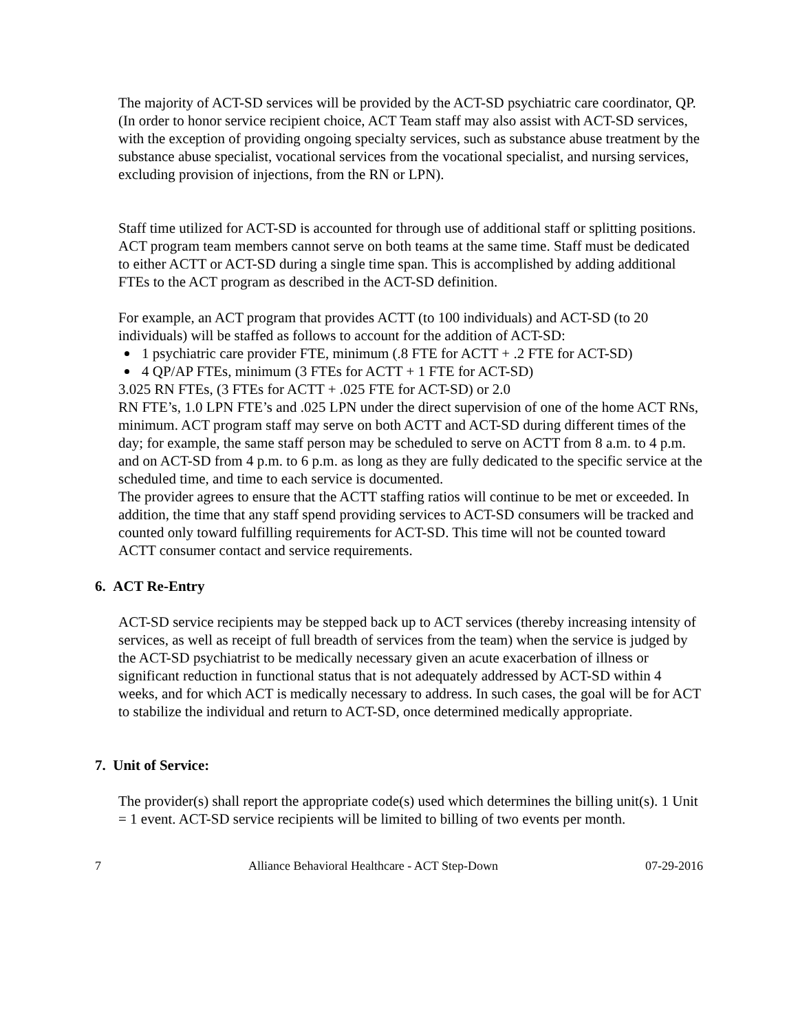The majority of ACT-SD services will be provided by the ACT-SD psychiatric care coordinator, QP. (In order to honor service recipient choice, ACT Team staff may also assist with ACT-SD services, with the exception of providing ongoing specialty services, such as substance abuse treatment by the substance abuse specialist, vocational services from the vocational specialist, and nursing services, excluding provision of injections, from the RN or LPN).
Staff time utilized for ACT-SD is accounted for through use of additional staff or splitting positions. ACT program team members cannot serve on both teams at the same time. Staff must be dedicated to either ACTT or ACT-SD during a single time span. This is accomplished by adding additional FTEs to the ACT program as described in the ACT-SD definition.
For example, an ACT program that provides ACTT (to 100 individuals) and ACT-SD (to 20 individuals) will be staffed as follows to account for the addition of ACT-SD:
1 psychiatric care provider FTE, minimum (.8 FTE for ACTT + .2 FTE for ACT-SD)
4 QP/AP FTEs, minimum (3 FTEs for ACTT + 1 FTE for ACT-SD)
3.025 RN FTEs, (3 FTEs for ACTT + .025 FTE for ACT-SD) or 2.0
RN FTE’s, 1.0 LPN FTE’s and .025 LPN under the direct supervision of one of the home ACT RNs, minimum. ACT program staff may serve on both ACTT and ACT-SD during different times of the day; for example, the same staff person may be scheduled to serve on ACTT from 8 a.m. to 4 p.m. and on ACT-SD from 4 p.m. to 6 p.m. as long as they are fully dedicated to the specific service at the scheduled time, and time to each service is documented.
The provider agrees to ensure that the ACTT staffing ratios will continue to be met or exceeded. In addition, the time that any staff spend providing services to ACT-SD consumers will be tracked and counted only toward fulfilling requirements for ACT-SD. This time will not be counted toward ACTT consumer contact and service requirements.
6. ACT Re-Entry
ACT-SD service recipients may be stepped back up to ACT services (thereby increasing intensity of services, as well as receipt of full breadth of services from the team) when the service is judged by the ACT-SD psychiatrist to be medically necessary given an acute exacerbation of illness or significant reduction in functional status that is not adequately addressed by ACT-SD within 4 weeks, and for which ACT is medically necessary to address. In such cases, the goal will be for ACT to stabilize the individual and return to ACT-SD, once determined medically appropriate.
7. Unit of Service:
The provider(s) shall report the appropriate code(s) used which determines the billing unit(s). 1 Unit = 1 event. ACT-SD service recipients will be limited to billing of two events per month.
7 Alliance Behavioral Healthcare - ACT Step-Down 07-29-2016